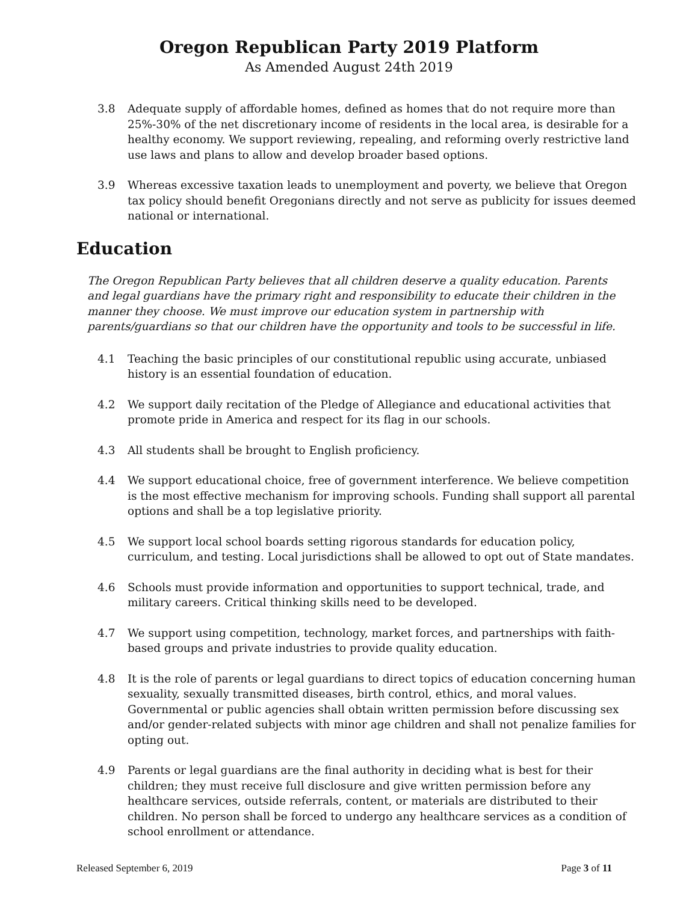Oregon Republican Party 2019 Platform
As Amended August 24th 2019
3.8 Adequate supply of affordable homes, defined as homes that do not require more than 25%-30% of the net discretionary income of residents in the local area, is desirable for a healthy economy. We support reviewing, repealing, and reforming overly restrictive land use laws and plans to allow and develop broader based options.
3.9 Whereas excessive taxation leads to unemployment and poverty, we believe that Oregon tax policy should benefit Oregonians directly and not serve as publicity for issues deemed national or international.
Education
The Oregon Republican Party believes that all children deserve a quality education. Parents and legal guardians have the primary right and responsibility to educate their children in the manner they choose. We must improve our education system in partnership with parents/guardians so that our children have the opportunity and tools to be successful in life.
4.1 Teaching the basic principles of our constitutional republic using accurate, unbiased history is an essential foundation of education.
4.2 We support daily recitation of the Pledge of Allegiance and educational activities that promote pride in America and respect for its flag in our schools.
4.3 All students shall be brought to English proficiency.
4.4 We support educational choice, free of government interference. We believe competition is the most effective mechanism for improving schools. Funding shall support all parental options and shall be a top legislative priority.
4.5 We support local school boards setting rigorous standards for education policy, curriculum, and testing. Local jurisdictions shall be allowed to opt out of State mandates.
4.6 Schools must provide information and opportunities to support technical, trade, and military careers. Critical thinking skills need to be developed.
4.7 We support using competition, technology, market forces, and partnerships with faith-based groups and private industries to provide quality education.
4.8 It is the role of parents or legal guardians to direct topics of education concerning human sexuality, sexually transmitted diseases, birth control, ethics, and moral values. Governmental or public agencies shall obtain written permission before discussing sex and/or gender-related subjects with minor age children and shall not penalize families for opting out.
4.9 Parents or legal guardians are the final authority in deciding what is best for their children; they must receive full disclosure and give written permission before any healthcare services, outside referrals, content, or materials are distributed to their children. No person shall be forced to undergo any healthcare services as a condition of school enrollment or attendance.
Released September 6, 2019 Page 3 of 11